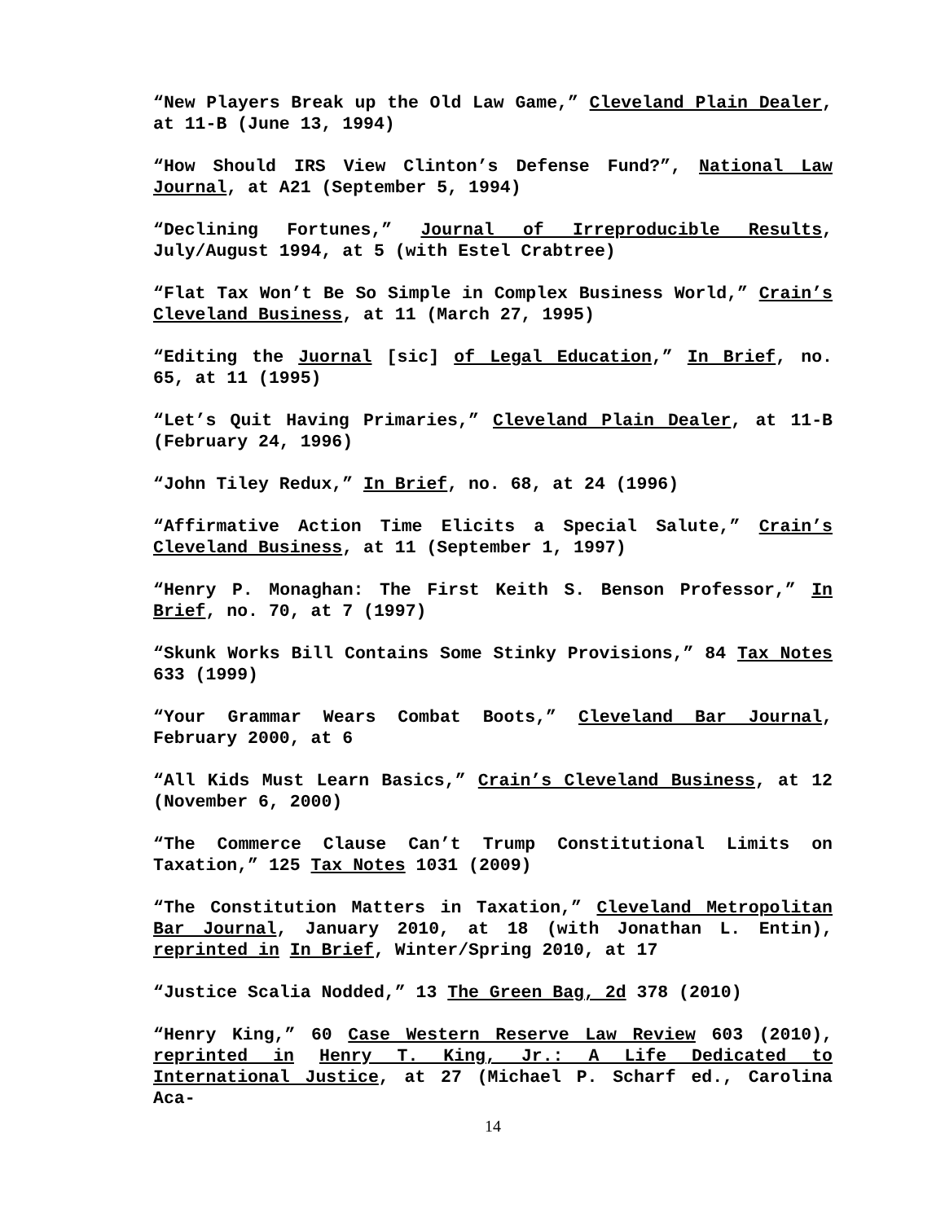“New Players Break up the Old Law Game,” Cleveland Plain Dealer, at 11-B (June 13, 1994)
“How Should IRS View Clinton’s Defense Fund?”, National Law Journal, at A21 (September 5, 1994)
“Declining Fortunes,” Journal of Irreproducible Results, July/August 1994, at 5 (with Estel Crabtree)
“Flat Tax Won’t Be So Simple in Complex Business World,” Crain’s Cleveland Business, at 11 (March 27, 1995)
“Editing the Juornal [sic] of Legal Education,” In Brief, no. 65, at 11 (1995)
“Let’s Quit Having Primaries,” Cleveland Plain Dealer, at 11-B (February 24, 1996)
“John Tiley Redux,” In Brief, no. 68, at 24 (1996)
“Affirmative Action Time Elicits a Special Salute,” Crain’s Cleveland Business, at 11 (September 1, 1997)
“Henry P. Monaghan: The First Keith S. Benson Professor,” In Brief, no. 70, at 7 (1997)
“Skunk Works Bill Contains Some Stinky Provisions,” 84 Tax Notes 633 (1999)
“Your Grammar Wears Combat Boots,” Cleveland Bar Journal, February 2000, at 6
“All Kids Must Learn Basics,” Crain’s Cleveland Business, at 12 (November 6, 2000)
“The Commerce Clause Can’t Trump Constitutional Limits on Taxation,” 125 Tax Notes 1031 (2009)
“The Constitution Matters in Taxation,” Cleveland Metropolitan Bar Journal, January 2010, at 18 (with Jonathan L. Entin), reprinted in In Brief, Winter/Spring 2010, at 17
“Justice Scalia Nodded,” 13 The Green Bag, 2d 378 (2010)
“Henry King,” 60 Case Western Reserve Law Review 603 (2010), reprinted in Henry T. King, Jr.: A Life Dedicated to International Justice, at 27 (Michael P. Scharf ed., Carolina Aca-
14